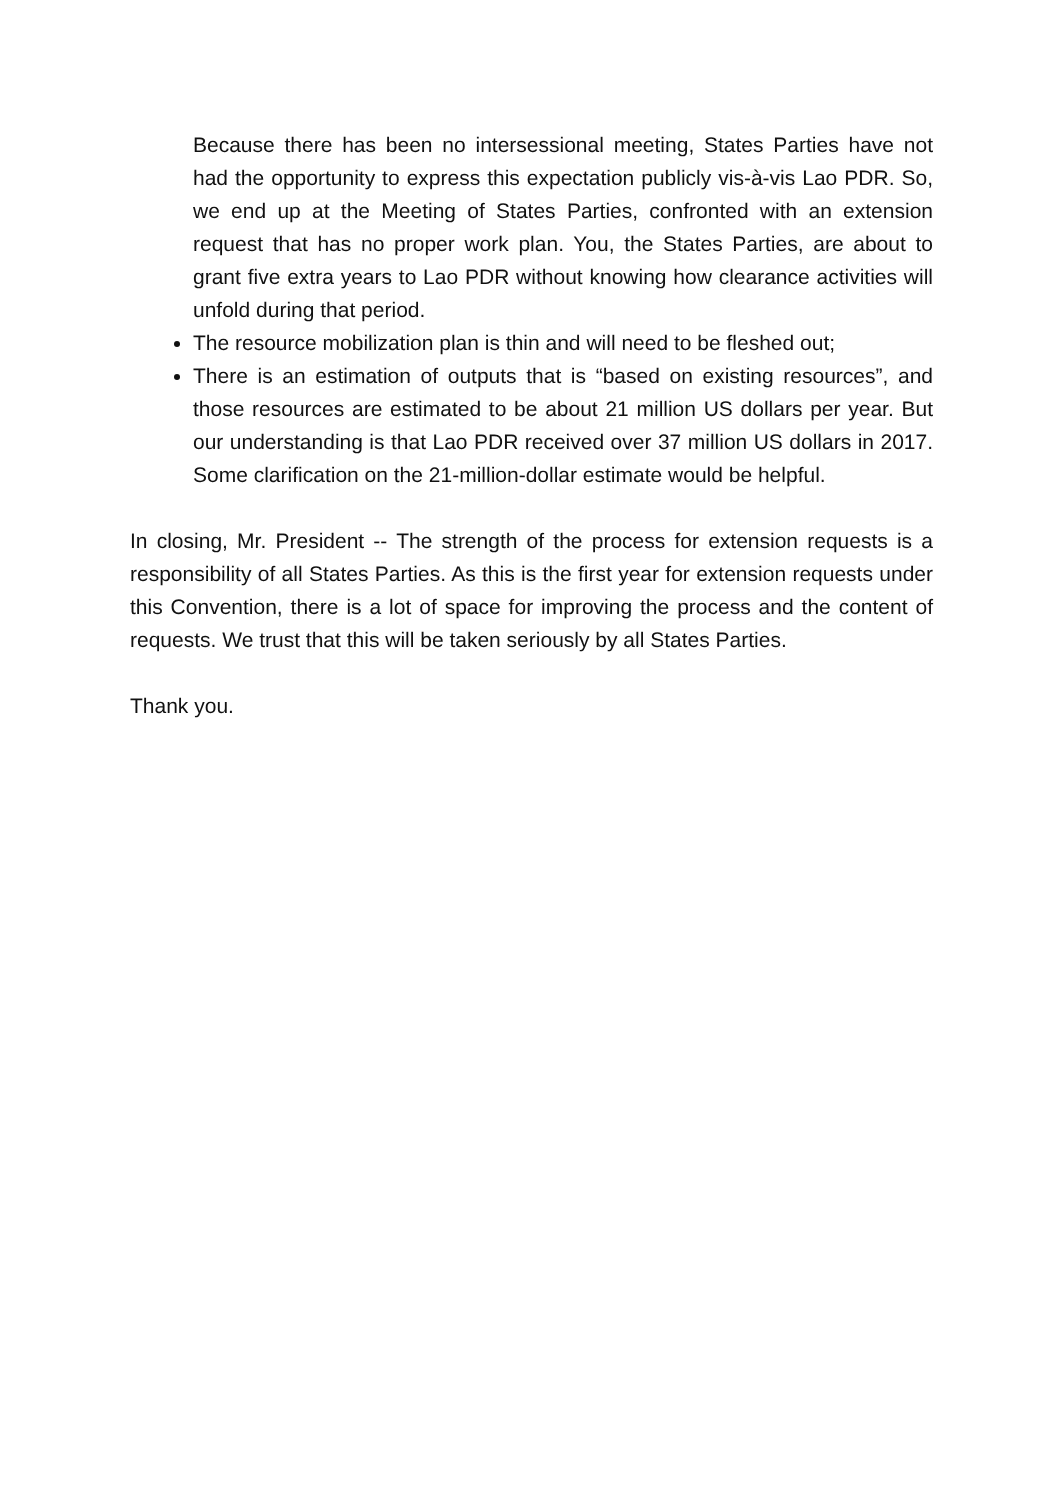Because there has been no intersessional meeting, States Parties have not had the opportunity to express this expectation publicly vis-à-vis Lao PDR. So, we end up at the Meeting of States Parties, confronted with an extension request that has no proper work plan. You, the States Parties, are about to grant five extra years to Lao PDR without knowing how clearance activities will unfold during that period.
The resource mobilization plan is thin and will need to be fleshed out;
There is an estimation of outputs that is “based on existing resources”, and those resources are estimated to be about 21 million US dollars per year. But our understanding is that Lao PDR received over 37 million US dollars in 2017. Some clarification on the 21-million-dollar estimate would be helpful.
In closing, Mr. President -- The strength of the process for extension requests is a responsibility of all States Parties. As this is the first year for extension requests under this Convention, there is a lot of space for improving the process and the content of requests. We trust that this will be taken seriously by all States Parties.
Thank you.